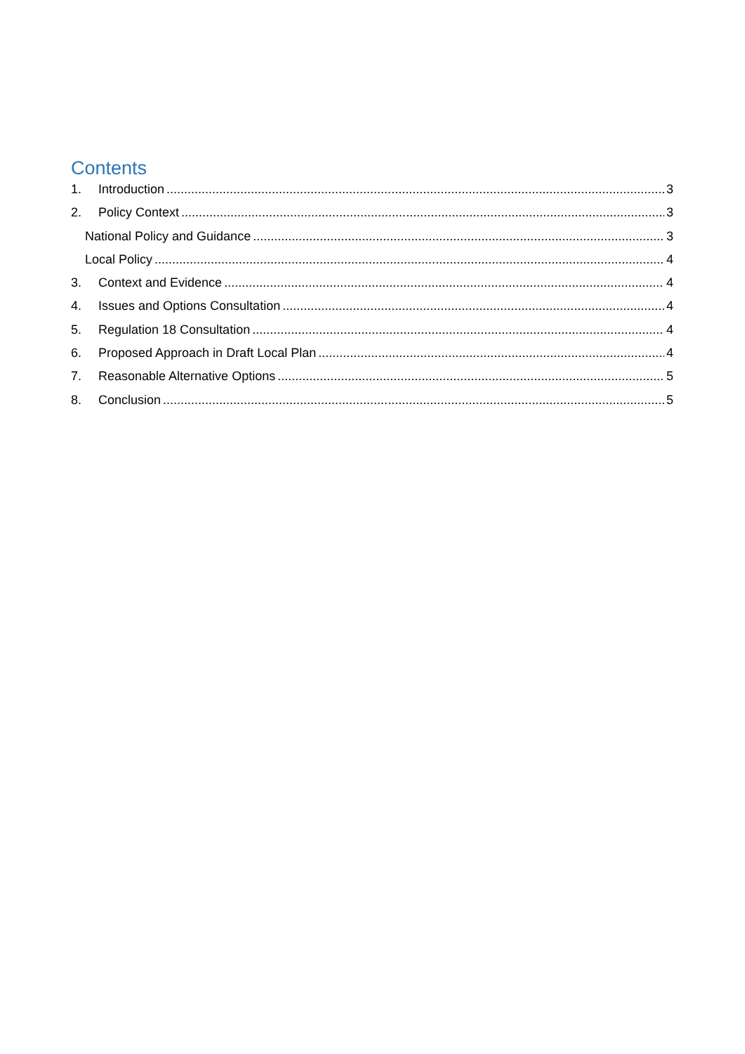Contents
1. Introduction 3
2. Policy Context 3
National Policy and Guidance 3
Local Policy 4
3. Context and Evidence 4
4. Issues and Options Consultation 4
5. Regulation 18 Consultation 4
6. Proposed Approach in Draft Local Plan 4
7. Reasonable Alternative Options 5
8. Conclusion 5